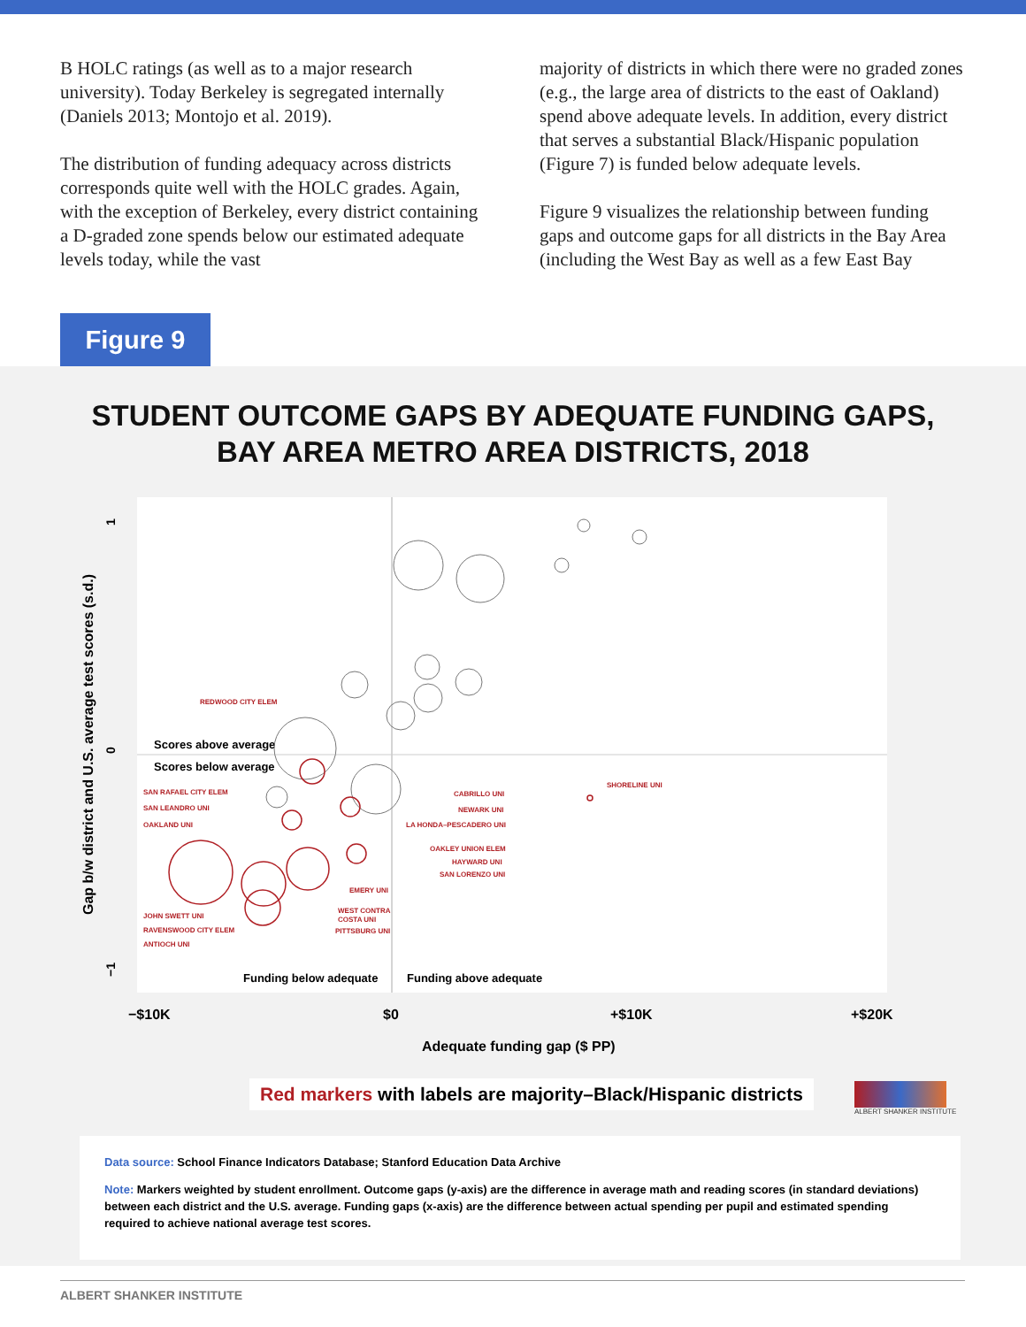B HOLC ratings (as well as to a major research university). Today Berkeley is segregated internally (Daniels 2013; Montojo et al. 2019).
The distribution of funding adequacy across districts corresponds quite well with the HOLC grades. Again, with the exception of Berkeley, every district containing a D-graded zone spends below our estimated adequate levels today, while the vast
majority of districts in which there were no graded zones (e.g., the large area of districts to the east of Oakland) spend above adequate levels. In addition, every district that serves a substantial Black/Hispanic population (Figure 7) is funded below adequate levels.
Figure 9 visualizes the relationship between funding gaps and outcome gaps for all districts in the Bay Area (including the West Bay as well as a few East Bay
Figure 9
STUDENT OUTCOME GAPS BY ADEQUATE FUNDING GAPS,
BAY AREA METRO AREA DISTRICTS, 2018
1
0
−1
Gap b/w district and U.S. average test scores (s.d.)
−$10K
$0
+$10K
+$20K
Adequate funding gap ($ PP)
Scores above average
Scores below average
Funding below adequate
Funding above adequate
REDWOOD CITY ELEM
SAN RAFAEL CITY ELEM
SAN LEANDRO UNI
OAKLAND UNI
CABRILLO UNI
NEWARK UNI
LA HONDA–PESCADERO UNI
SHORELINE UNI
OAKLEY UNION ELEM
HAYWARD UNI
SAN LORENZO UNI
EMERY UNI
WEST CONTRA
COSTA UNI
PITTSBURG UNI
JOHN SWETT UNI
RAVENSWOOD CITY ELEM
ANTIOCH UNI
Red markers with labels are majority–Black/Hispanic districts
ALBERT SHANKER INSTITUTE
Data source: School Finance Indicators Database; Stanford Education Data Archive
Note: Markers weighted by student enrollment. Outcome gaps (y-axis) are the difference in average math and reading scores (in standard deviations) between each district and the U.S. average. Funding gaps (x-axis) are the difference between actual spending per pupil and estimated spending required to achieve national average test scores.
ALBERT SHANKER INSTITUTE